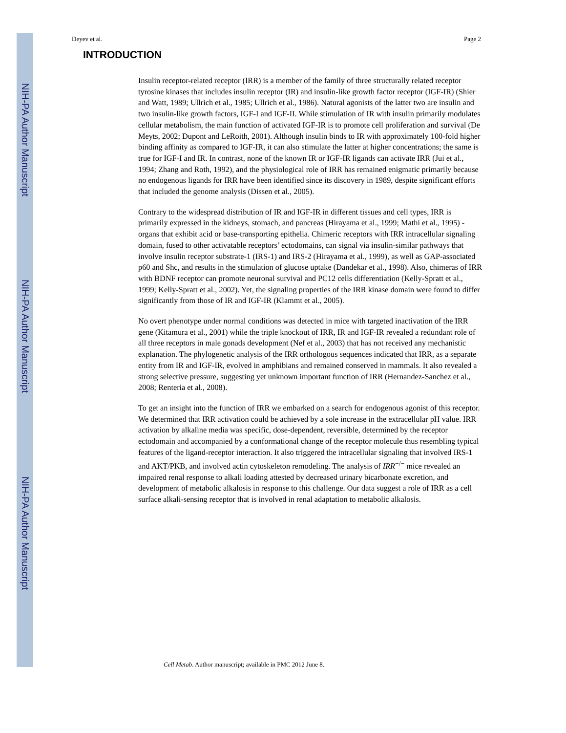NIH-PA Author Manuscript
NIH-PA Author Manuscript
NIH-PA Author Manuscript
Deyev et al. Page 2
INTRODUCTION
Insulin receptor-related receptor (IRR) is a member of the family of three structurally related receptor tyrosine kinases that includes insulin receptor (IR) and insulin-like growth factor receptor (IGF-IR) (Shier and Watt, 1989; Ullrich et al., 1985; Ullrich et al., 1986). Natural agonists of the latter two are insulin and two insulin-like growth factors, IGF-I and IGF-II. While stimulation of IR with insulin primarily modulates cellular metabolism, the main function of activated IGF-IR is to promote cell proliferation and survival (De Meyts, 2002; Dupont and LeRoith, 2001). Although insulin binds to IR with approximately 100-fold higher binding affinity as compared to IGF-IR, it can also stimulate the latter at higher concentrations; the same is true for IGF-I and IR. In contrast, none of the known IR or IGF-IR ligands can activate IRR (Jui et al., 1994; Zhang and Roth, 1992), and the physiological role of IRR has remained enigmatic primarily because no endogenous ligands for IRR have been identified since its discovery in 1989, despite significant efforts that included the genome analysis (Dissen et al., 2005).
Contrary to the widespread distribution of IR and IGF-IR in different tissues and cell types, IRR is primarily expressed in the kidneys, stomach, and pancreas (Hirayama et al., 1999; Mathi et al., 1995) - organs that exhibit acid or base-transporting epithelia. Chimeric receptors with IRR intracellular signaling domain, fused to other activatable receptors’ ectodomains, can signal via insulin-similar pathways that involve insulin receptor substrate-1 (IRS-1) and IRS-2 (Hirayama et al., 1999), as well as GAP-associated p60 and Shc, and results in the stimulation of glucose uptake (Dandekar et al., 1998). Also, chimeras of IRR with BDNF receptor can promote neuronal survival and PC12 cells differentiation (Kelly-Spratt et al., 1999; Kelly-Spratt et al., 2002). Yet, the signaling properties of the IRR kinase domain were found to differ significantly from those of IR and IGF-IR (Klammt et al., 2005).
No overt phenotype under normal conditions was detected in mice with targeted inactivation of the IRR gene (Kitamura et al., 2001) while the triple knockout of IRR, IR and IGF-IR revealed a redundant role of all three receptors in male gonads development (Nef et al., 2003) that has not received any mechanistic explanation. The phylogenetic analysis of the IRR orthologous sequences indicated that IRR, as a separate entity from IR and IGF-IR, evolved in amphibians and remained conserved in mammals. It also revealed a strong selective pressure, suggesting yet unknown important function of IRR (Hernandez-Sanchez et al., 2008; Renteria et al., 2008).
To get an insight into the function of IRR we embarked on a search for endogenous agonist of this receptor. We determined that IRR activation could be achieved by a sole increase in the extracellular pH value. IRR activation by alkaline media was specific, dose-dependent, reversible, determined by the receptor ectodomain and accompanied by a conformational change of the receptor molecule thus resembling typical features of the ligand-receptor interaction. It also triggered the intracellular signaling that involved IRS-1 and AKT/PKB, and involved actin cytoskeleton remodeling. The analysis of IRR<sup>−/−</sup> mice revealed an impaired renal response to alkali loading attested by decreased urinary bicarbonate excretion, and development of metabolic alkalosis in response to this challenge. Our data suggest a role of IRR as a cell surface alkali-sensing receptor that is involved in renal adaptation to metabolic alkalosis.
Cell Metab. Author manuscript; available in PMC 2012 June 8.